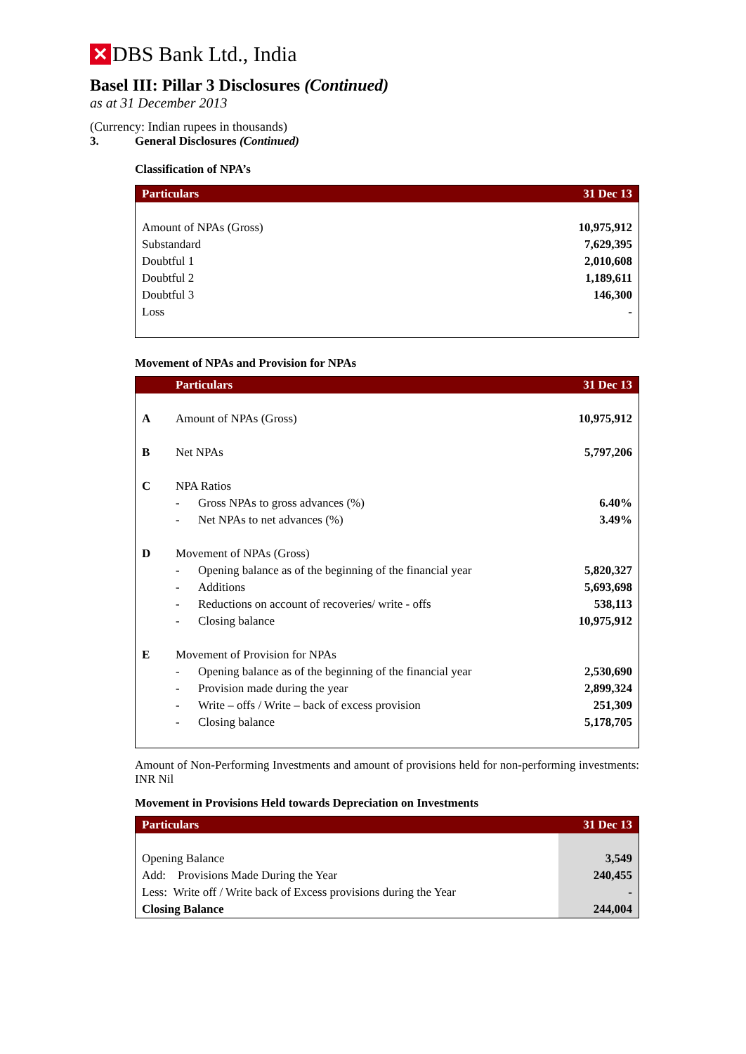✕ DBS Bank Ltd., India
Basel III: Pillar 3 Disclosures (Continued)
as at 31 December 2013
(Currency: Indian rupees in thousands)
3. General Disclosures (Continued)
Classification of NPA’s
| Particulars | 31 Dec 13 |
| --- | --- |
| Amount of NPAs (Gross) | 10,975,912 |
| Substandard | 7,629,395 |
| Doubtful 1 | 2,010,608 |
| Doubtful 2 | 1,189,611 |
| Doubtful 3 | 146,300 |
| Loss | - |
Movement of NPAs and Provision for NPAs
| | Particulars | | 31 Dec 13 |
| --- | --- | --- | --- |
| A | Amount of NPAs (Gross) | | 10,975,912 |
| B | Net NPAs | | 5,797,206 |
| C | NPA Ratios | | |
| | - | Gross NPAs to gross advances (%) | 6.40% |
| | - | Net NPAs to net advances (%) | 3.49% |
| D | Movement of NPAs (Gross) | | |
| | - | Opening balance as of the beginning of the financial year | 5,820,327 |
| | - | Additions | 5,693,698 |
| | - | Reductions on account of recoveries/ write - offs | 538,113 |
| | - | Closing balance | 10,975,912 |
| E | Movement of Provision for NPAs | | |
| | - | Opening balance as of the beginning of the financial year | 2,530,690 |
| | - | Provision made during the year | 2,899,324 |
| | - | Write – offs / Write – back of excess provision | 251,309 |
| | - | Closing balance | 5,178,705 |
Amount of Non-Performing Investments and amount of provisions held for non-performing investments: INR Nil
Movement in Provisions Held towards Depreciation on Investments
| Particulars | 31 Dec 13 |
| --- | --- |
| Opening Balance | 3,549 |
| Add: Provisions Made During the Year | 240,455 |
| Less: Write off / Write back of Excess provisions during the Year | - |
| Closing Balance | 244,004 |